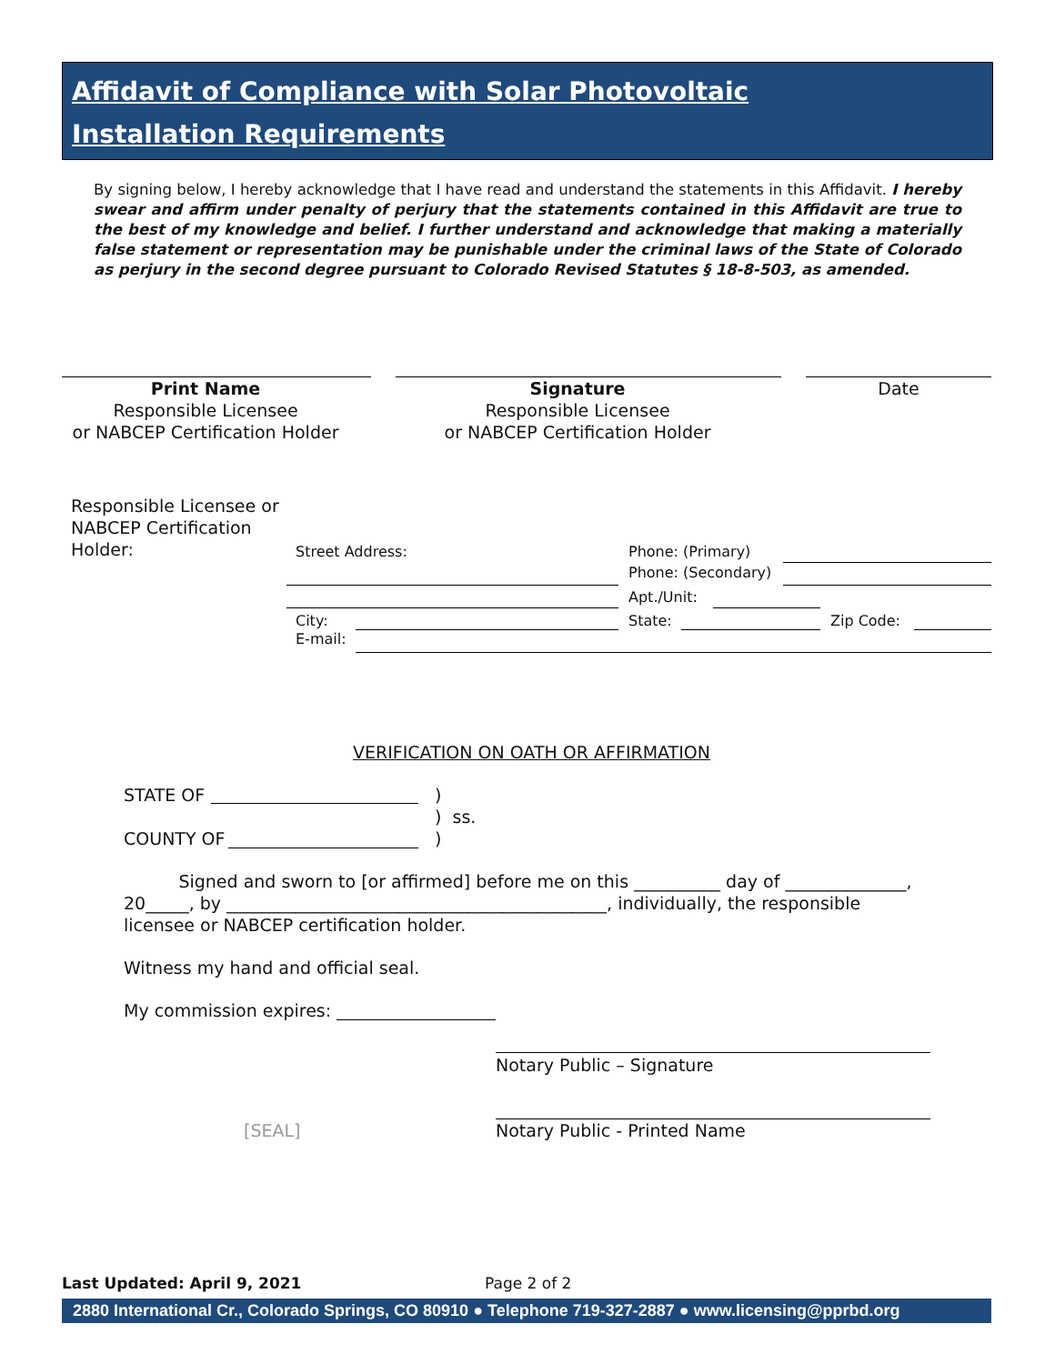Affidavit of Compliance with Solar Photovoltaic
Installation Requirements
By signing below, I hereby acknowledge that I have read and understand the statements in this Affidavit. I hereby swear and affirm under penalty of perjury that the statements contained in this Affidavit are true to the best of my knowledge and belief. I further understand and acknowledge that making a materially false statement or representation may be punishable under the criminal laws of the State of Colorado as perjury in the second degree pursuant to Colorado Revised Statutes § 18-8-503, as amended.
Print Name
Responsible Licensee
or NABCEP Certification Holder
Signature
Responsible Licensee
or NABCEP Certification Holder
Date
Responsible Licensee or
NABCEP Certification
Holder:
Street Address: Phone: (Primary)
Phone: (Secondary)
Apt./Unit:
City: State: Zip Code:
E-mail:
VERIFICATION ON OATH OR AFFIRMATION
STATE OF
)
) ss.
)
COUNTY OF
Signed and sworn to [or affirmed] before me on this __________ day of ______________, 20_____, by ____________________________________________, individually, the responsible licensee or NABCEP certification holder.
Witness my hand and official seal.
My commission expires:
Notary Public – Signature
[SEAL] Notary Public - Printed Name
Last Updated: April 9, 2021 Page 2 of 2
2880 International Cr., Colorado Springs, CO 80910 ● Telephone 719-327-2887 ● www.licensing@pprbd.org